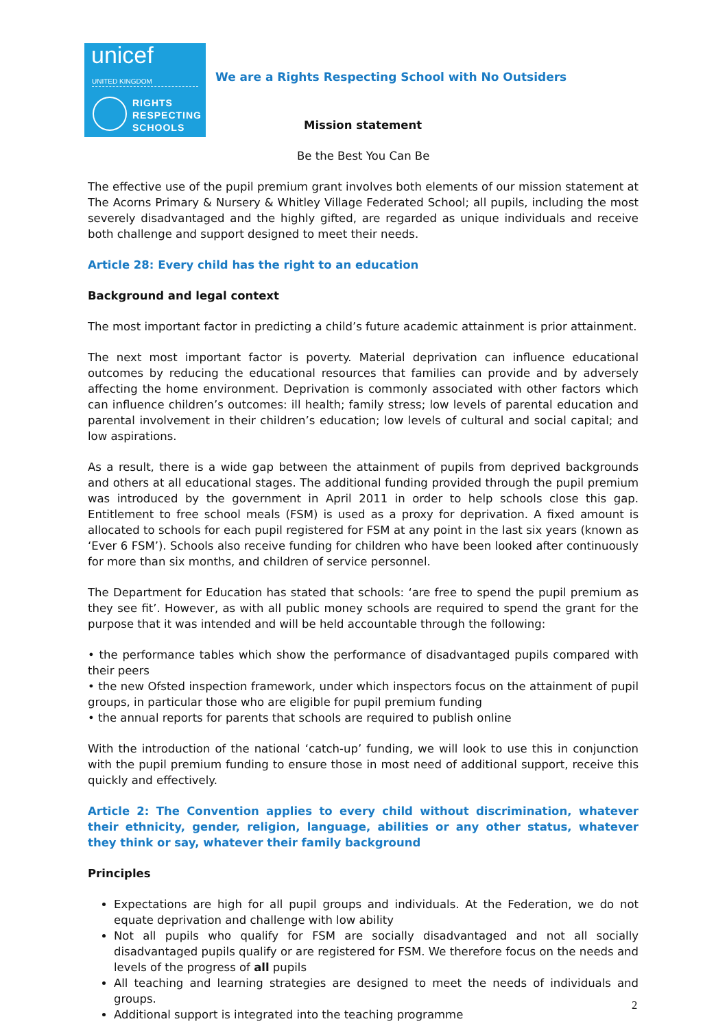unicef
UNITED KINGDOM
RIGHTS
RESPECTING
SCHOOLS
We are a Rights Respecting School with No Outsiders
Mission statement
Be the Best You Can Be
The effective use of the pupil premium grant involves both elements of our mission statement at The Acorns Primary & Nursery & Whitley Village Federated School; all pupils, including the most severely disadvantaged and the highly gifted, are regarded as unique individuals and receive both challenge and support designed to meet their needs.
Article 28: Every child has the right to an education
Background and legal context
The most important factor in predicting a child’s future academic attainment is prior attainment.
The next most important factor is poverty. Material deprivation can influence educational outcomes by reducing the educational resources that families can provide and by adversely affecting the home environment. Deprivation is commonly associated with other factors which can influence children’s outcomes: ill health; family stress; low levels of parental education and parental involvement in their children’s education; low levels of cultural and social capital; and low aspirations.
As a result, there is a wide gap between the attainment of pupils from deprived backgrounds and others at all educational stages. The additional funding provided through the pupil premium was introduced by the government in April 2011 in order to help schools close this gap. Entitlement to free school meals (FSM) is used as a proxy for deprivation. A fixed amount is allocated to schools for each pupil registered for FSM at any point in the last six years (known as ‘Ever 6 FSM’). Schools also receive funding for children who have been looked after continuously for more than six months, and children of service personnel.
The Department for Education has stated that schools: ‘are free to spend the pupil premium as they see fit’. However, as with all public money schools are required to spend the grant for the purpose that it was intended and will be held accountable through the following:
• the performance tables which show the performance of disadvantaged pupils compared with their peers
• the new Ofsted inspection framework, under which inspectors focus on the attainment of pupil groups, in particular those who are eligible for pupil premium funding
• the annual reports for parents that schools are required to publish online
With the introduction of the national ‘catch-up’ funding, we will look to use this in conjunction with the pupil premium funding to ensure those in most need of additional support, receive this quickly and effectively.
Article 2: The Convention applies to every child without discrimination, whatever their ethnicity, gender, religion, language, abilities or any other status, whatever they think or say, whatever their family background
Principles
Expectations are high for all pupil groups and individuals. At the Federation, we do not equate deprivation and challenge with low ability
Not all pupils who qualify for FSM are socially disadvantaged and not all socially disadvantaged pupils qualify or are registered for FSM. We therefore focus on the needs and levels of the progress of all pupils
All teaching and learning strategies are designed to meet the needs of individuals and groups.
Additional support is integrated into the teaching programme
2